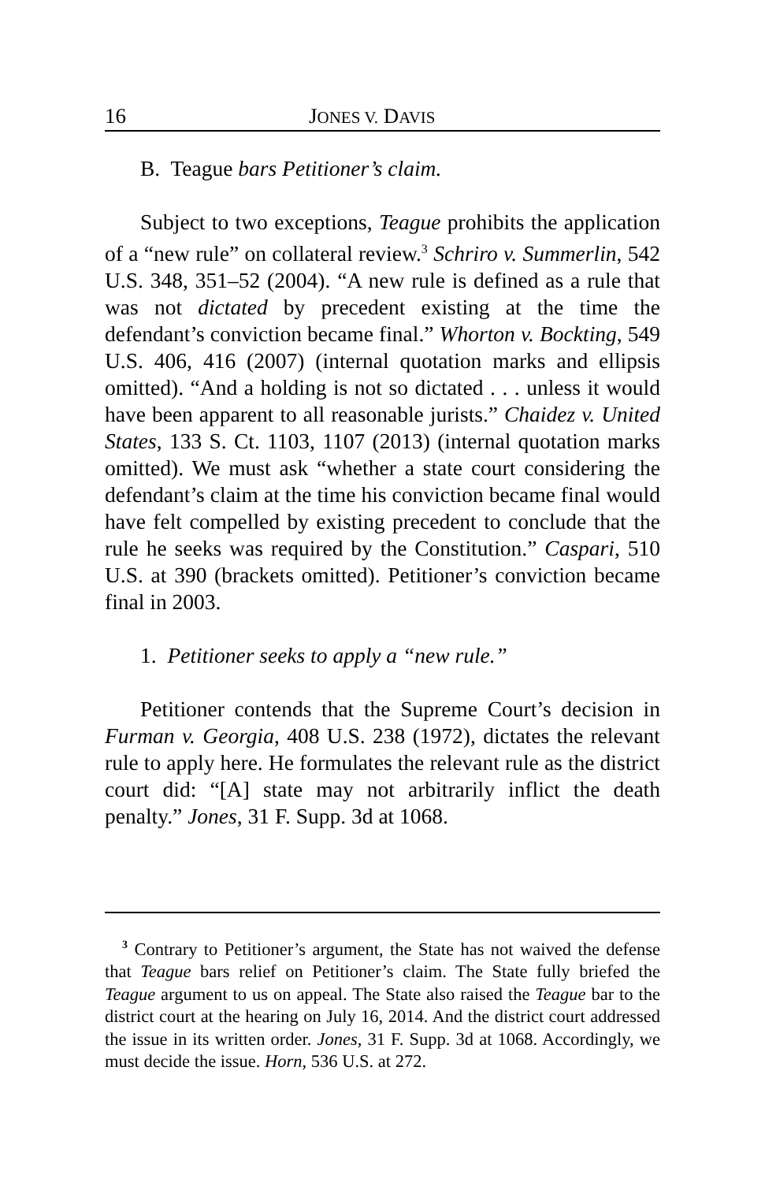16 JONES V. DAVIS
B. Teague bars Petitioner’s claim.
Subject to two exceptions, Teague prohibits the application of a “new rule” on collateral review.<sup>3</sup> Schriro v. Summerlin, 542 U.S. 348, 351–52 (2004). “A new rule is defined as a rule that was not dictated by precedent existing at the time the defendant’s conviction became final.” Whorton v. Bockting, 549 U.S. 406, 416 (2007) (internal quotation marks and ellipsis omitted). “And a holding is not so dictated . . . unless it would have been apparent to all reasonable jurists.” Chaidez v. United States, 133 S. Ct. 1103, 1107 (2013) (internal quotation marks omitted). We must ask “whether a state court considering the defendant’s claim at the time his conviction became final would have felt compelled by existing precedent to conclude that the rule he seeks was required by the Constitution.” Caspari, 510 U.S. at 390 (brackets omitted). Petitioner’s conviction became final in 2003.
1. Petitioner seeks to apply a “new rule.”
Petitioner contends that the Supreme Court’s decision in Furman v. Georgia, 408 U.S. 238 (1972), dictates the relevant rule to apply here. He formulates the relevant rule as the district court did: “[A] state may not arbitrarily inflict the death penalty.” Jones, 31 F. Supp. 3d at 1068.
<sup>3</sup> Contrary to Petitioner’s argument, the State has not waived the defense that Teague bars relief on Petitioner’s claim. The State fully briefed the Teague argument to us on appeal. The State also raised the Teague bar to the district court at the hearing on July 16, 2014. And the district court addressed the issue in its written order. Jones, 31 F. Supp. 3d at 1068. Accordingly, we must decide the issue. Horn, 536 U.S. at 272.